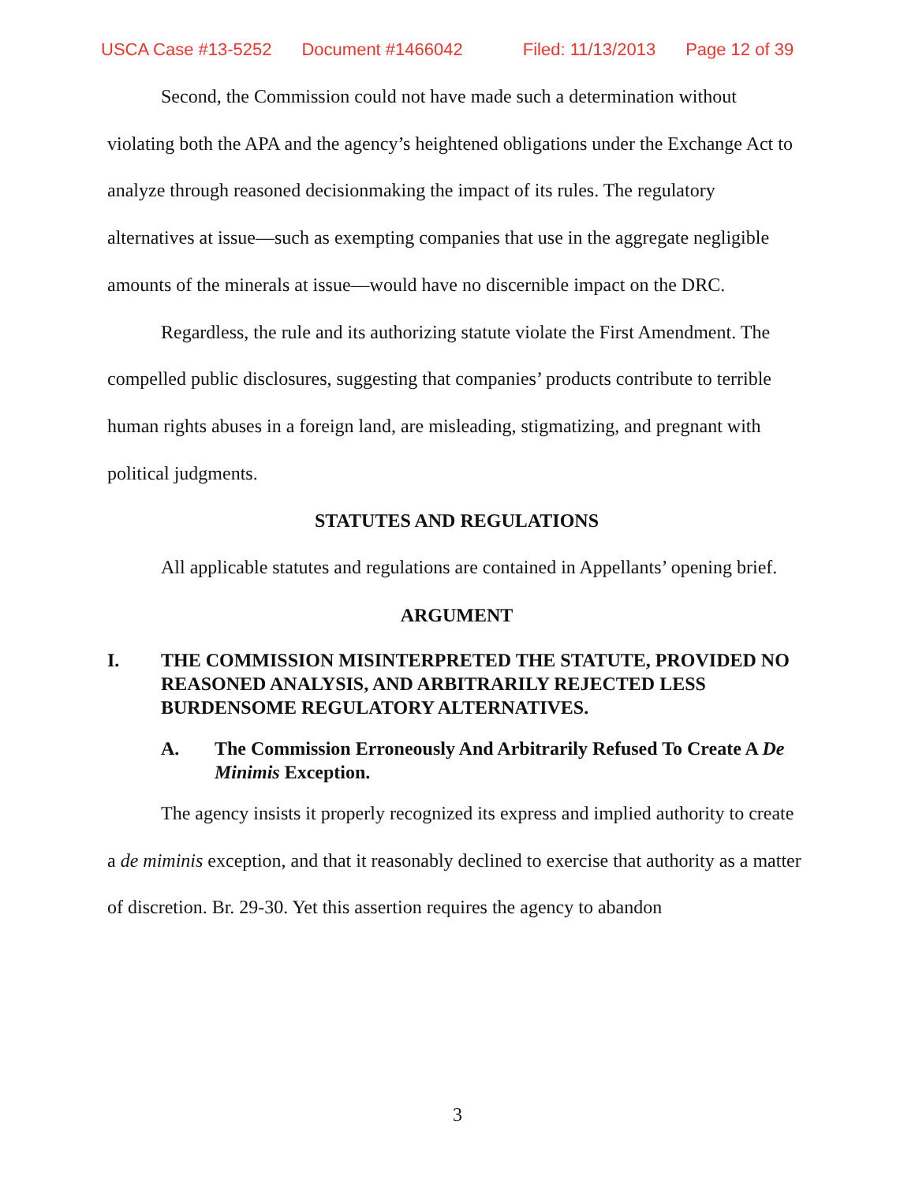USCA Case #13-5252 Document #1466042 Filed: 11/13/2013 Page 12 of 39
Second, the Commission could not have made such a determination without violating both the APA and the agency’s heightened obligations under the Exchange Act to analyze through reasoned decisionmaking the impact of its rules. The regulatory alternatives at issue—such as exempting companies that use in the aggregate negligible amounts of the minerals at issue—would have no discernible impact on the DRC.
Regardless, the rule and its authorizing statute violate the First Amendment. The compelled public disclosures, suggesting that companies’ products contribute to terrible human rights abuses in a foreign land, are misleading, stigmatizing, and pregnant with political judgments.
STATUTES AND REGULATIONS
All applicable statutes and regulations are contained in Appellants’ opening brief.
ARGUMENT
I. THE COMMISSION MISINTERPRETED THE STATUTE, PROVIDED NO REASONED ANALYSIS, AND ARBITRARILY REJECTED LESS BURDENSOME REGULATORY ALTERNATIVES.
A. The Commission Erroneously And Arbitrarily Refused To Create A De Minimis Exception.
The agency insists it properly recognized its express and implied authority to create a de miminis exception, and that it reasonably declined to exercise that authority as a matter of discretion. Br. 29-30. Yet this assertion requires the agency to abandon
3